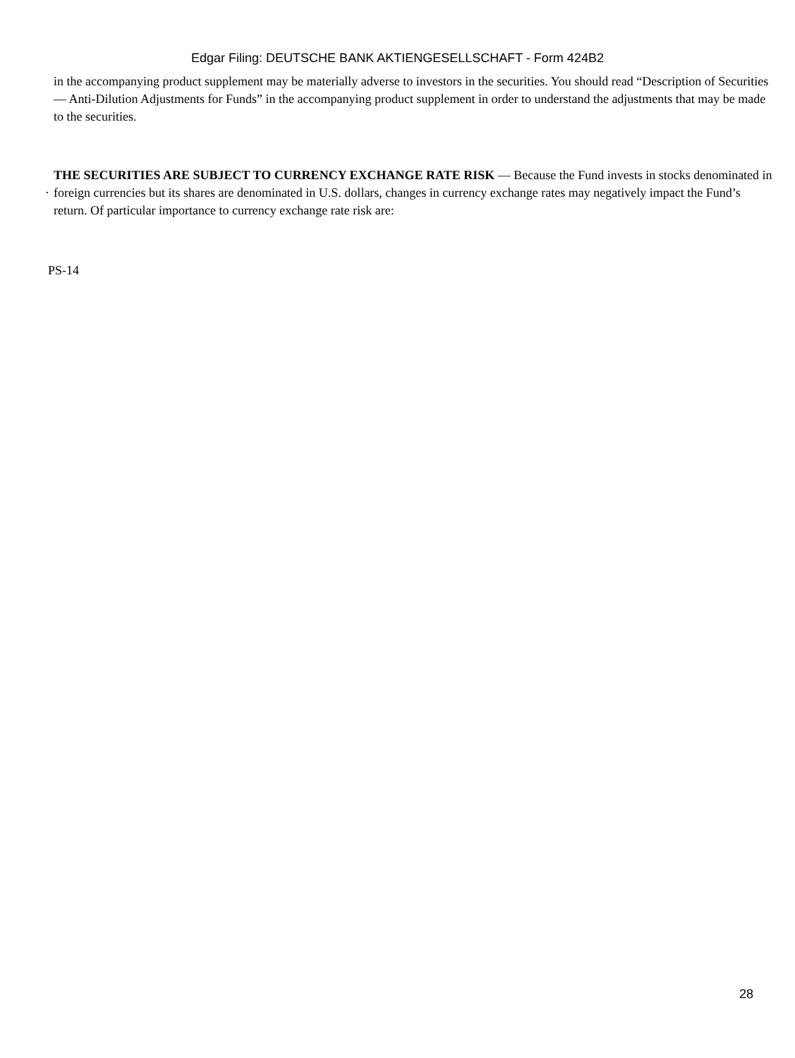Edgar Filing: DEUTSCHE BANK AKTIENGESELLSCHAFT - Form 424B2
in the accompanying product supplement may be materially adverse to investors in the securities. You should read “Description of Securities — Anti-Dilution Adjustments for Funds” in the accompanying product supplement in order to understand the adjustments that may be made to the securities.
·
THE SECURITIES ARE SUBJECT TO CURRENCY EXCHANGE RATE RISK — Because the Fund invests in stocks denominated in foreign currencies but its shares are denominated in U.S. dollars, changes in currency exchange rates may negatively impact the Fund’s return. Of particular importance to currency exchange rate risk are:
PS-14
28